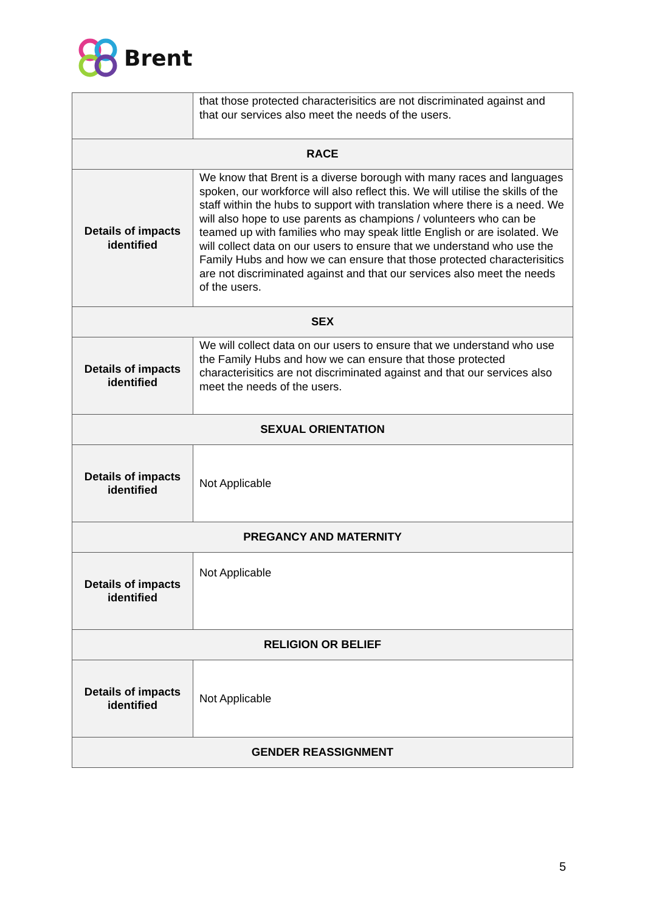Brent
| | that those protected characterisitics are not discriminated against and that our services also meet the needs of the users. |
| RACE | |
| Details of impacts identified | We know that Brent is a diverse borough with many races and languages spoken, our workforce will also reflect this. We will utilise the skills of the staff within the hubs to support with translation where there is a need. We will also hope to use parents as champions / volunteers who can be teamed up with families who may speak little English or are isolated. We will collect data on our users to ensure that we understand who use the Family Hubs and how we can ensure that those protected characterisitics are not discriminated against and that our services also meet the needs of the users. |
| SEX | |
| Details of impacts identified | We will collect data on our users to ensure that we understand who use the Family Hubs and how we can ensure that those protected characterisitics are not discriminated against and that our services also meet the needs of the users. |
| SEXUAL ORIENTATION | |
| Details of impacts identified | Not Applicable |
| PREGANCY AND MATERNITY | |
| Details of impacts identified | Not Applicable |
| RELIGION OR BELIEF | |
| Details of impacts identified | Not Applicable |
| GENDER REASSIGNMENT | |
5